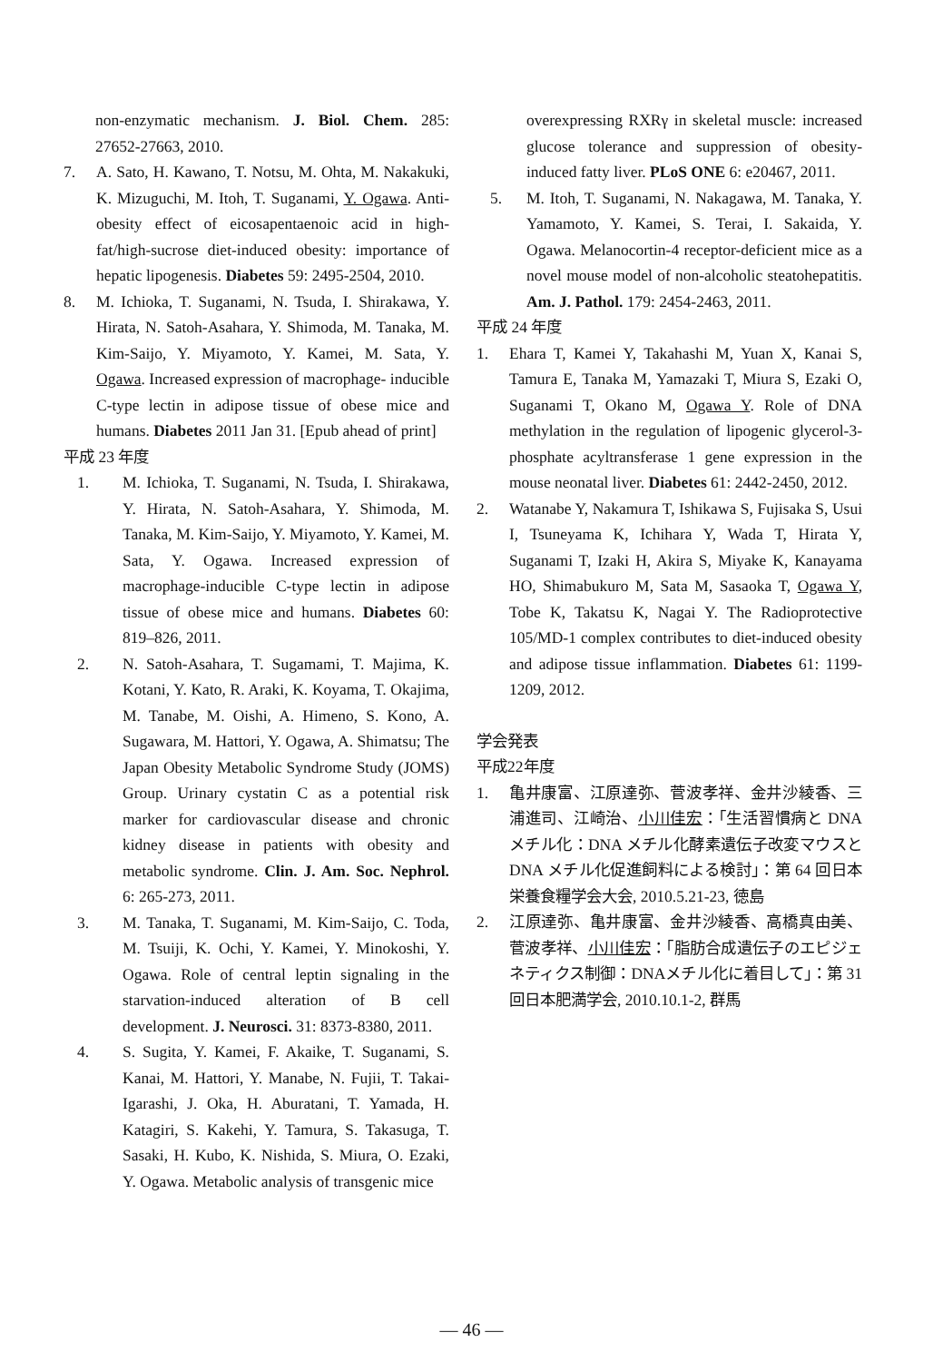non-enzymatic mechanism. J. Biol. Chem. 285: 27652-27663, 2010.
7. A. Sato, H. Kawano, T. Notsu, M. Ohta, M. Nakakuki, K. Mizuguchi, M. Itoh, T. Suganami, Y. Ogawa. Anti-obesity effect of eicosapentaenoic acid in high-fat/high-sucrose diet-induced obesity: importance of hepatic lipogenesis. Diabetes 59: 2495-2504, 2010.
8. M. Ichioka, T. Suganami, N. Tsuda, I. Shirakawa, Y. Hirata, N. Satoh-Asahara, Y. Shimoda, M. Tanaka, M. Kim-Saijo, Y. Miyamoto, Y. Kamei, M. Sata, Y. Ogawa. Increased expression of macrophage- inducible C-type lectin in adipose tissue of obese mice and humans. Diabetes 2011 Jan 31. [Epub ahead of print]
平成 23 年度
1. M. Ichioka, T. Suganami, N. Tsuda, I. Shirakawa, Y. Hirata, N. Satoh-Asahara, Y. Shimoda, M. Tanaka, M. Kim-Saijo, Y. Miyamoto, Y. Kamei, M. Sata, Y. Ogawa. Increased expression of macrophage-inducible C-type lectin in adipose tissue of obese mice and humans. Diabetes 60: 819–826, 2011.
2. N. Satoh-Asahara, T. Sugamami, T. Majima, K. Kotani, Y. Kato, R. Araki, K. Koyama, T. Okajima, M. Tanabe, M. Oishi, A. Himeno, S. Kono, A. Sugawara, M. Hattori, Y. Ogawa, A. Shimatsu; The Japan Obesity Metabolic Syndrome Study (JOMS) Group. Urinary cystatin C as a potential risk marker for cardiovascular disease and chronic kidney disease in patients with obesity and metabolic syndrome. Clin. J. Am. Soc. Nephrol. 6: 265-273, 2011.
3. M. Tanaka, T. Suganami, M. Kim-Saijo, C. Toda, M. Tsuiji, K. Ochi, Y. Kamei, Y. Minokoshi, Y. Ogawa. Role of central leptin signaling in the starvation-induced alteration of B cell development. J. Neurosci. 31: 8373-8380, 2011.
4. S. Sugita, Y. Kamei, F. Akaike, T. Suganami, S. Kanai, M. Hattori, Y. Manabe, N. Fujii, T. Takai-Igarashi, J. Oka, H. Aburatani, T. Yamada, H. Katagiri, S. Kakehi, Y. Tamura, S. Takasuga, T. Sasaki, H. Kubo, K. Nishida, S. Miura, O. Ezaki, Y. Ogawa. Metabolic analysis of transgenic mice
overexpressing RXRγ in skeletal muscle: increased glucose tolerance and suppression of obesity-induced fatty liver. PLoS ONE 6: e20467, 2011.
5. M. Itoh, T. Suganami, N. Nakagawa, M. Tanaka, Y. Yamamoto, Y. Kamei, S. Terai, I. Sakaida, Y. Ogawa. Melanocortin-4 receptor-deficient mice as a novel mouse model of non-alcoholic steatohepatitis. Am. J. Pathol. 179: 2454-2463, 2011.
平成 24 年度
1. Ehara T, Kamei Y, Takahashi M, Yuan X, Kanai S, Tamura E, Tanaka M, Yamazaki T, Miura S, Ezaki O, Suganami T, Okano M, Ogawa Y. Role of DNA methylation in the regulation of lipogenic glycerol-3-phosphate acyltransferase 1 gene expression in the mouse neonatal liver. Diabetes 61: 2442-2450, 2012.
2. Watanabe Y, Nakamura T, Ishikawa S, Fujisaka S, Usui I, Tsuneyama K, Ichihara Y, Wada T, Hirata Y, Suganami T, Izaki H, Akira S, Miyake K, Kanayama HO, Shimabukuro M, Sata M, Sasaoka T, Ogawa Y, Tobe K, Takatsu K, Nagai Y. The Radioprotective 105/MD-1 complex contributes to diet-induced obesity and adipose tissue inflammation. Diabetes 61: 1199-1209, 2012.
学会発表
平成22年度
1. 亀井康富、江原達弥、菅波孝祥、金井沙綾香、三浦進司、江崎治、小川佳宏：「生活習慣病と DNA メチル化：DNA メチル化酵素遺伝子改変マウスと DNA メチル化促進飼料による検討」：第 64 回日本栄養食糧学会大会, 2010.5.21-23, 徳島
2. 江原達弥、亀井康富、金井沙綾香、高橋真由美、菅波孝祥、小川佳宏：「脂肪合成遺伝子のエピジェネティクス制御：DNAメチル化に着目して」：第 31 回日本肥満学会, 2010.10.1-2, 群馬
— 46 —